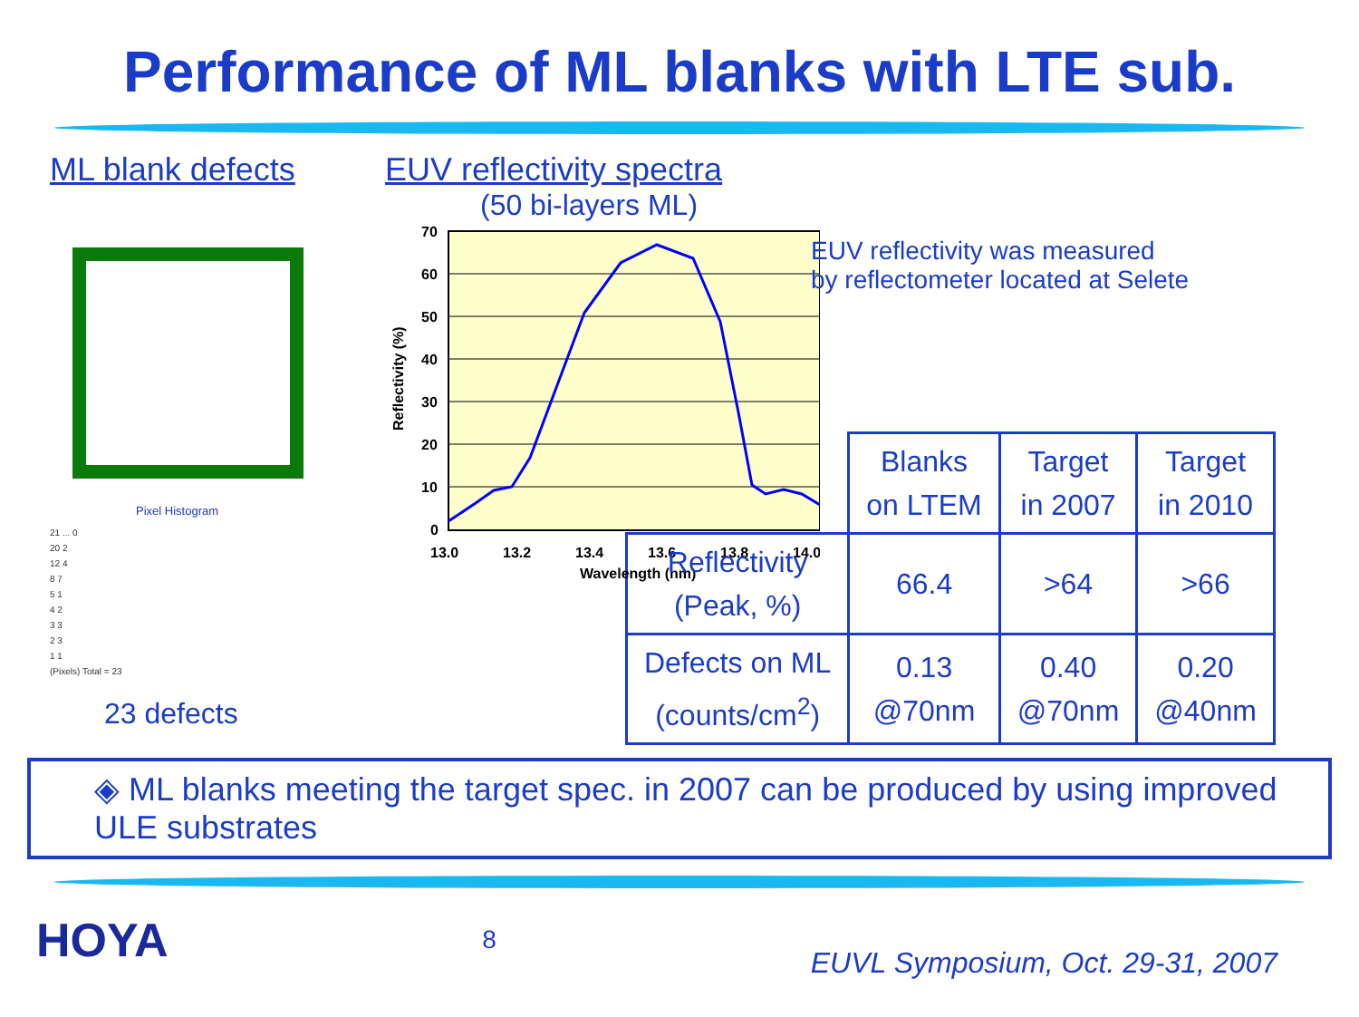Performance of ML blanks with LTE sub.
ML blank defects
Pixel Histogram
21 ... 0
20 2
12 4
8 7
5 1
4 2
3 3
2 3
1 1
(Pixels) Total = 23
23 defects
EUV reflectivity spectra
(50 bi-layers ML)
70
60
50
40
30
20
10
0
13.0
13.2
13.4
13.6
13.8
14.0
Wavelength (nm)
Reflectivity (%)
EUV reflectivity was measured
by reflectometer located at Selete
| | Blanks on LTEM | Target in 2007 | Target in 2010 |
| --- | --- | --- | --- |
| Reflectivity (Peak, %) | 66.4 | >64 | >66 |
| Defects on ML (counts/cm<sup>2</sup>) | 0.13 @70nm | 0.40 @70nm | 0.20 @40nm |
◈ ML blanks meeting the target spec. in 2007 can be produced by using improved ULE substrates
HOYA 8 EUVL Symposium, Oct. 29-31, 2007